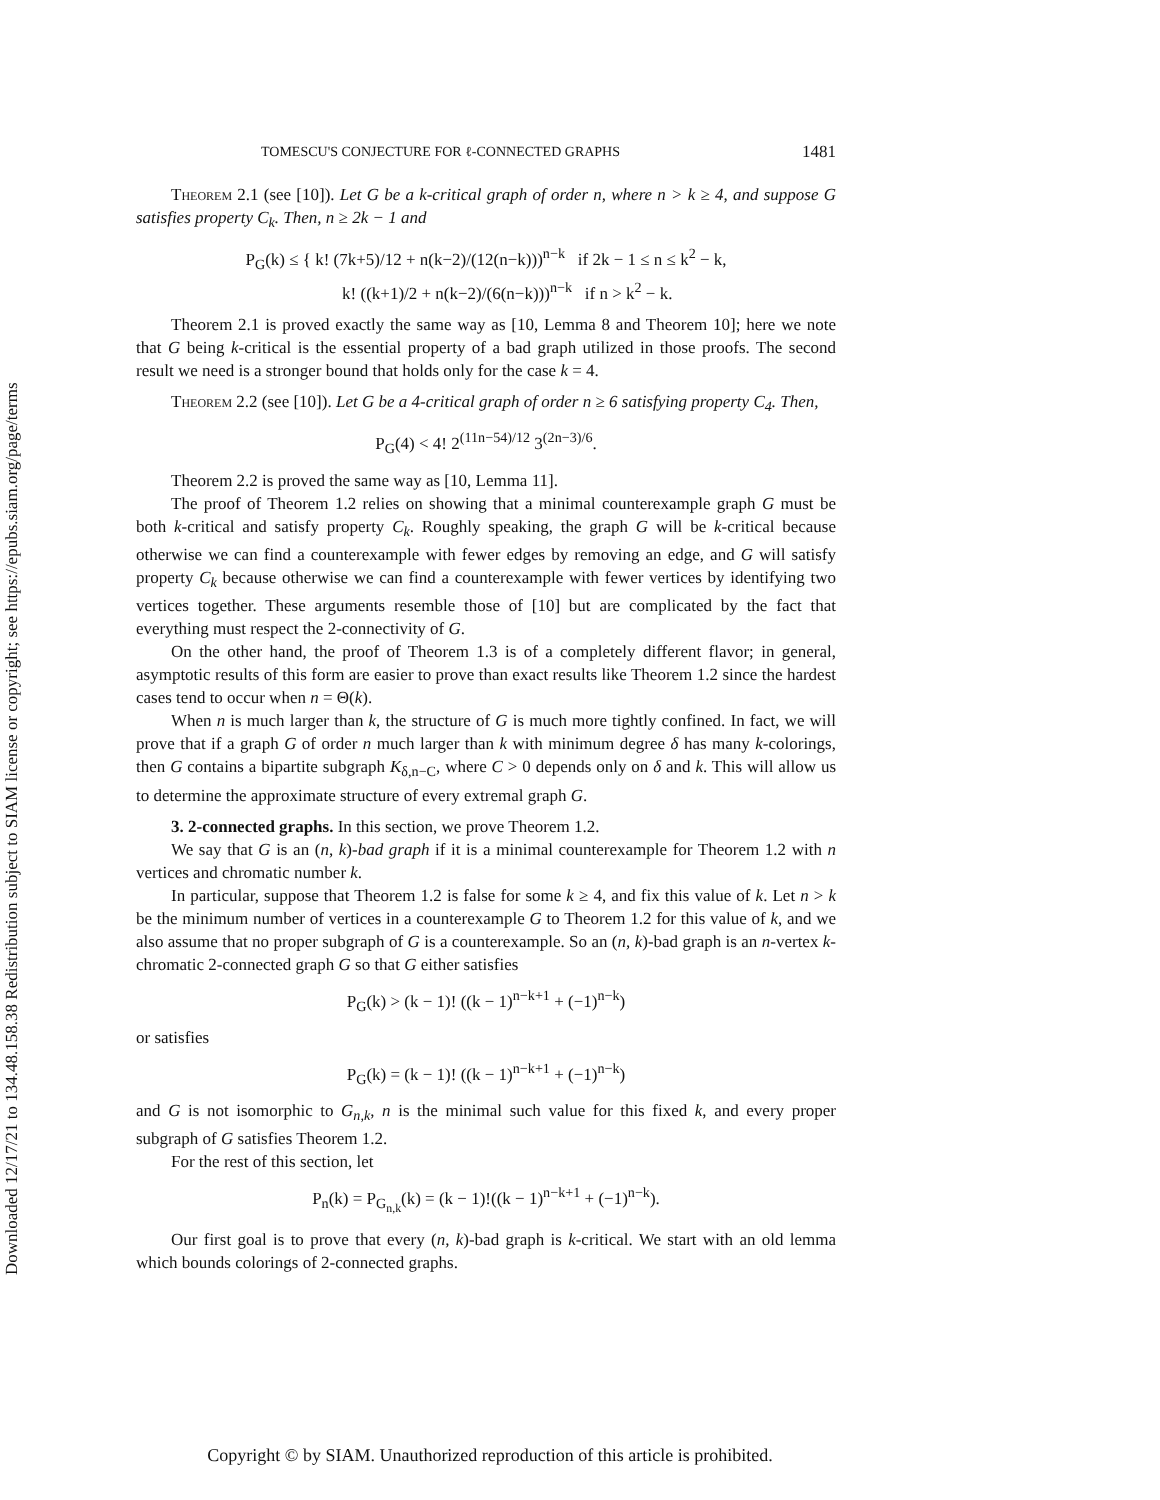Downloaded 12/17/21 to 134.48.158.38 Redistribution subject to SIAM license or copyright; see https://epubs.siam.org/page/terms
TOMESCU'S CONJECTURE FOR ℓ-CONNECTED GRAPHS 1481
Theorem 2.1 (see [10]). Let G be a k-critical graph of order n, where n > k ≥ 4, and suppose G satisfies property C<sub>k</sub>. Then, n ≥ 2k − 1 and
P<sub>G</sub>(k) ≤ { k! (7k+5)/12 + n(k−2)/(12(n−k)))<sup>n−k</sup> if 2k − 1 ≤ n ≤ k<sup>2</sup> − k,
k! ((k+1)/2 + n(k−2)/(6(n−k)))<sup>n−k</sup> if n > k<sup>2</sup> − k.
Theorem 2.1 is proved exactly the same way as [10, Lemma 8 and Theorem 10]; here we note that G being k-critical is the essential property of a bad graph utilized in those proofs. The second result we need is a stronger bound that holds only for the case k = 4.
Theorem 2.2 (see [10]). Let G be a 4-critical graph of order n ≥ 6 satisfying property C<sub>4</sub>. Then,
P<sub>G</sub>(4) < 4! 2<sup>(11n−54)/12</sup> 3<sup>(2n−3)/6</sup>.
Theorem 2.2 is proved the same way as [10, Lemma 11].
The proof of Theorem 1.2 relies on showing that a minimal counterexample graph G must be both k-critical and satisfy property C<sub>k</sub>. Roughly speaking, the graph G will be k-critical because otherwise we can find a counterexample with fewer edges by removing an edge, and G will satisfy property C<sub>k</sub> because otherwise we can find a counterexample with fewer vertices by identifying two vertices together. These arguments resemble those of [10] but are complicated by the fact that everything must respect the 2-connectivity of G.
On the other hand, the proof of Theorem 1.3 is of a completely different flavor; in general, asymptotic results of this form are easier to prove than exact results like Theorem 1.2 since the hardest cases tend to occur when n = Θ(k).
When n is much larger than k, the structure of G is much more tightly confined. In fact, we will prove that if a graph G of order n much larger than k with minimum degree δ has many k-colorings, then G contains a bipartite subgraph K<sub>δ,n−C</sub>, where C > 0 depends only on δ and k. This will allow us to determine the approximate structure of every extremal graph G.
3. 2-connected graphs. In this section, we prove Theorem 1.2.
We say that G is an (n, k)-bad graph if it is a minimal counterexample for Theorem 1.2 with n vertices and chromatic number k.
In particular, suppose that Theorem 1.2 is false for some k ≥ 4, and fix this value of k. Let n > k be the minimum number of vertices in a counterexample G to Theorem 1.2 for this value of k, and we also assume that no proper subgraph of G is a counterexample. So an (n, k)-bad graph is an n-vertex k-chromatic 2-connected graph G so that G either satisfies
P<sub>G</sub>(k) > (k − 1)! ((k − 1)<sup>n−k+1</sup> + (−1)<sup>n−k</sup>)
or satisfies
P<sub>G</sub>(k) = (k − 1)! ((k − 1)<sup>n−k+1</sup> + (−1)<sup>n−k</sup>)
and G is not isomorphic to G<sub>n,k</sub>, n is the minimal such value for this fixed k, and every proper subgraph of G satisfies Theorem 1.2.
For the rest of this section, let
P<sub>n</sub>(k) = P<sub>G<sub>n,k</sub></sub>(k) = (k − 1)!((k − 1)<sup>n−k+1</sup> + (−1)<sup>n−k</sup>).
Our first goal is to prove that every (n, k)-bad graph is k-critical. We start with an old lemma which bounds colorings of 2-connected graphs.
Copyright © by SIAM. Unauthorized reproduction of this article is prohibited.